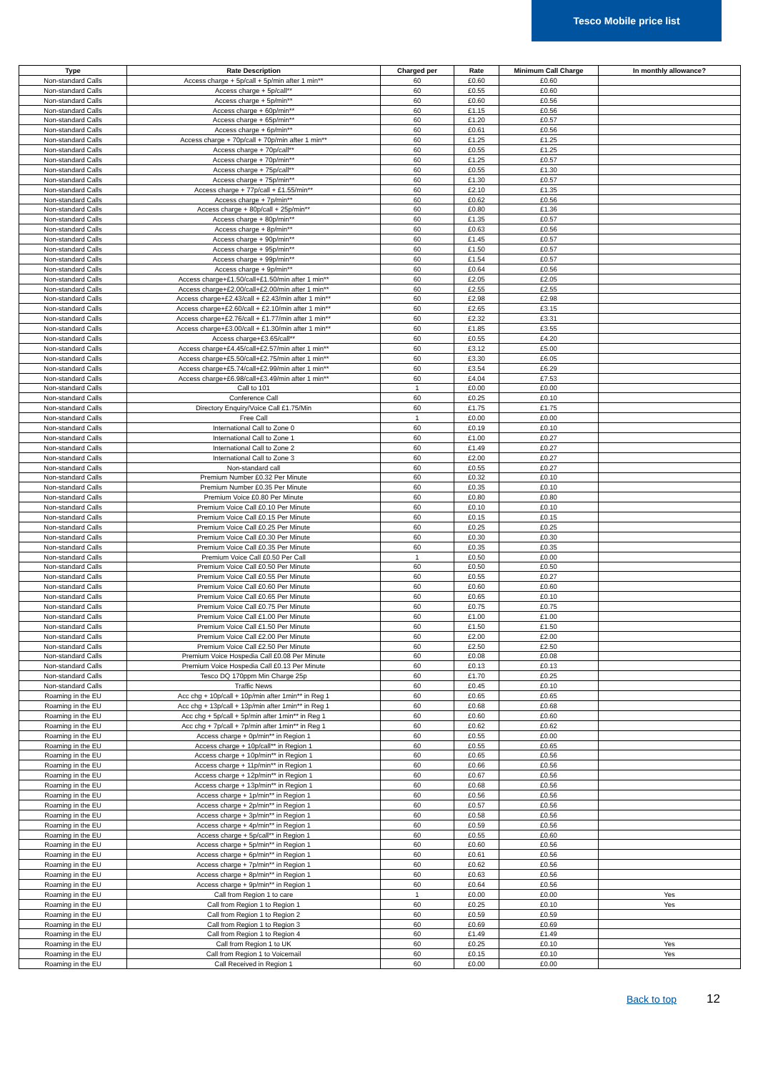Tesco Mobile price list
| Type | Rate Description | Charged per | Rate | Minimum Call Charge | In monthly allowance? |
| --- | --- | --- | --- | --- | --- |
| Non-standard Calls | Access charge + 5p/call + 5p/min after 1 min** | 60 | £0.60 | £0.60 | |
| Non-standard Calls | Access charge + 5p/call** | 60 | £0.55 | £0.60 | |
| Non-standard Calls | Access charge + 5p/min** | 60 | £0.60 | £0.56 | |
| Non-standard Calls | Access charge + 60p/min** | 60 | £1.15 | £0.56 | |
| Non-standard Calls | Access charge + 65p/min** | 60 | £1.20 | £0.57 | |
| Non-standard Calls | Access charge + 6p/min** | 60 | £0.61 | £0.56 | |
| Non-standard Calls | Access charge + 70p/call + 70p/min after 1 min** | 60 | £1.25 | £1.25 | |
| Non-standard Calls | Access charge + 70p/call** | 60 | £0.55 | £1.25 | |
| Non-standard Calls | Access charge + 70p/min** | 60 | £1.25 | £0.57 | |
| Non-standard Calls | Access charge + 75p/call** | 60 | £0.55 | £1.30 | |
| Non-standard Calls | Access charge + 75p/min** | 60 | £1.30 | £0.57 | |
| Non-standard Calls | Access charge + 77p/call + £1.55/min** | 60 | £2.10 | £1.35 | |
| Non-standard Calls | Access charge + 7p/min** | 60 | £0.62 | £0.56 | |
| Non-standard Calls | Access charge + 80p/call + 25p/min** | 60 | £0.80 | £1.36 | |
| Non-standard Calls | Access charge + 80p/min** | 60 | £1.35 | £0.57 | |
| Non-standard Calls | Access charge + 8p/min** | 60 | £0.63 | £0.56 | |
| Non-standard Calls | Access charge + 90p/min** | 60 | £1.45 | £0.57 | |
| Non-standard Calls | Access charge + 95p/min** | 60 | £1.50 | £0.57 | |
| Non-standard Calls | Access charge + 99p/min** | 60 | £1.54 | £0.57 | |
| Non-standard Calls | Access charge + 9p/min** | 60 | £0.64 | £0.56 | |
| Non-standard Calls | Access charge+£1.50/call+£1.50/min after 1 min** | 60 | £2.05 | £2.05 | |
| Non-standard Calls | Access charge+£2.00/call+£2.00/min after 1 min** | 60 | £2.55 | £2.55 | |
| Non-standard Calls | Access charge+£2.43/call + £2.43/min after 1 min** | 60 | £2.98 | £2.98 | |
| Non-standard Calls | Access charge+£2.60/call + £2.10/min after 1 min** | 60 | £2.65 | £3.15 | |
| Non-standard Calls | Access charge+£2.76/call + £1.77/min after 1 min** | 60 | £2.32 | £3.31 | |
| Non-standard Calls | Access charge+£3.00/call + £1.30/min after 1 min** | 60 | £1.85 | £3.55 | |
| Non-standard Calls | Access charge+£3.65/call** | 60 | £0.55 | £4.20 | |
| Non-standard Calls | Access charge+£4.45/call+£2.57/min after 1 min** | 60 | £3.12 | £5.00 | |
| Non-standard Calls | Access charge+£5.50/call+£2.75/min after 1 min** | 60 | £3.30 | £6.05 | |
| Non-standard Calls | Access charge+£5.74/call+£2.99/min after 1 min** | 60 | £3.54 | £6.29 | |
| Non-standard Calls | Access charge+£6.98/call+£3.49/min after 1 min** | 60 | £4.04 | £7.53 | |
| Non-standard Calls | Call to 101 | 1 | £0.00 | £0.00 | |
| Non-standard Calls | Conference Call | 60 | £0.25 | £0.10 | |
| Non-standard Calls | Directory Enquiry/Voice Call £1.75/Min | 60 | £1.75 | £1.75 | |
| Non-standard Calls | Free Call | 1 | £0.00 | £0.00 | |
| Non-standard Calls | International Call to Zone 0 | 60 | £0.19 | £0.10 | |
| Non-standard Calls | International Call to Zone 1 | 60 | £1.00 | £0.27 | |
| Non-standard Calls | International Call to Zone 2 | 60 | £1.49 | £0.27 | |
| Non-standard Calls | International Call to Zone 3 | 60 | £2.00 | £0.27 | |
| Non-standard Calls | Non-standard call | 60 | £0.55 | £0.27 | |
| Non-standard Calls | Premium Number £0.32 Per Minute | 60 | £0.32 | £0.10 | |
| Non-standard Calls | Premium Number £0.35 Per Minute | 60 | £0.35 | £0.10 | |
| Non-standard Calls | Premium Voice £0.80 Per Minute | 60 | £0.80 | £0.80 | |
| Non-standard Calls | Premium Voice Call £0.10 Per Minute | 60 | £0.10 | £0.10 | |
| Non-standard Calls | Premium Voice Call £0.15 Per Minute | 60 | £0.15 | £0.15 | |
| Non-standard Calls | Premium Voice Call £0.25 Per Minute | 60 | £0.25 | £0.25 | |
| Non-standard Calls | Premium Voice Call £0.30 Per Minute | 60 | £0.30 | £0.30 | |
| Non-standard Calls | Premium Voice Call £0.35 Per Minute | 60 | £0.35 | £0.35 | |
| Non-standard Calls | Premium Voice Call £0.50 Per Call | 1 | £0.50 | £0.00 | |
| Non-standard Calls | Premium Voice Call £0.50 Per Minute | 60 | £0.50 | £0.50 | |
| Non-standard Calls | Premium Voice Call £0.55 Per Minute | 60 | £0.55 | £0.27 | |
| Non-standard Calls | Premium Voice Call £0.60 Per Minute | 60 | £0.60 | £0.60 | |
| Non-standard Calls | Premium Voice Call £0.65 Per Minute | 60 | £0.65 | £0.10 | |
| Non-standard Calls | Premium Voice Call £0.75 Per Minute | 60 | £0.75 | £0.75 | |
| Non-standard Calls | Premium Voice Call £1.00 Per Minute | 60 | £1.00 | £1.00 | |
| Non-standard Calls | Premium Voice Call £1.50 Per Minute | 60 | £1.50 | £1.50 | |
| Non-standard Calls | Premium Voice Call £2.00 Per Minute | 60 | £2.00 | £2.00 | |
| Non-standard Calls | Premium Voice Call £2.50 Per Minute | 60 | £2.50 | £2.50 | |
| Non-standard Calls | Premium Voice Hospedia Call £0.08 Per Minute | 60 | £0.08 | £0.08 | |
| Non-standard Calls | Premium Voice Hospedia Call £0.13 Per Minute | 60 | £0.13 | £0.13 | |
| Non-standard Calls | Tesco DQ 170ppm Min Charge 25p | 60 | £1.70 | £0.25 | |
| Non-standard Calls | Traffic News | 60 | £0.45 | £0.10 | |
| Roaming in the EU | Acc chg + 10p/call + 10p/min after 1min** in Reg 1 | 60 | £0.65 | £0.65 | |
| Roaming in the EU | Acc chg + 13p/call + 13p/min after 1min** in Reg 1 | 60 | £0.68 | £0.68 | |
| Roaming in the EU | Acc chg + 5p/call + 5p/min after 1min** in Reg 1 | 60 | £0.60 | £0.60 | |
| Roaming in the EU | Acc chg + 7p/call + 7p/min after 1min** in Reg 1 | 60 | £0.62 | £0.62 | |
| Roaming in the EU | Access charge + 0p/min** in Region 1 | 60 | £0.55 | £0.00 | |
| Roaming in the EU | Access charge + 10p/call** in Region 1 | 60 | £0.55 | £0.65 | |
| Roaming in the EU | Access charge + 10p/min** in Region 1 | 60 | £0.65 | £0.56 | |
| Roaming in the EU | Access charge + 11p/min** in Region 1 | 60 | £0.66 | £0.56 | |
| Roaming in the EU | Access charge + 12p/min** in Region 1 | 60 | £0.67 | £0.56 | |
| Roaming in the EU | Access charge + 13p/min** in Region 1 | 60 | £0.68 | £0.56 | |
| Roaming in the EU | Access charge + 1p/min** in Region 1 | 60 | £0.56 | £0.56 | |
| Roaming in the EU | Access charge + 2p/min** in Region 1 | 60 | £0.57 | £0.56 | |
| Roaming in the EU | Access charge + 3p/min** in Region 1 | 60 | £0.58 | £0.56 | |
| Roaming in the EU | Access charge + 4p/min** in Region 1 | 60 | £0.59 | £0.56 | |
| Roaming in the EU | Access charge + 5p/call** in Region 1 | 60 | £0.55 | £0.60 | |
| Roaming in the EU | Access charge + 5p/min** in Region 1 | 60 | £0.60 | £0.56 | |
| Roaming in the EU | Access charge + 6p/min** in Region 1 | 60 | £0.61 | £0.56 | |
| Roaming in the EU | Access charge + 7p/min** in Region 1 | 60 | £0.62 | £0.56 | |
| Roaming in the EU | Access charge + 8p/min** in Region 1 | 60 | £0.63 | £0.56 | |
| Roaming in the EU | Access charge + 9p/min** in Region 1 | 60 | £0.64 | £0.56 | |
| Roaming in the EU | Call from Region 1 to care | 1 | £0.00 | £0.00 | Yes |
| Roaming in the EU | Call from Region 1 to Region 1 | 60 | £0.25 | £0.10 | Yes |
| Roaming in the EU | Call from Region 1 to Region 2 | 60 | £0.59 | £0.59 | |
| Roaming in the EU | Call from Region 1 to Region 3 | 60 | £0.69 | £0.69 | |
| Roaming in the EU | Call from Region 1 to Region 4 | 60 | £1.49 | £1.49 | |
| Roaming in the EU | Call from Region 1 to UK | 60 | £0.25 | £0.10 | Yes |
| Roaming in the EU | Call from Region 1 to Voicemail | 60 | £0.15 | £0.10 | Yes |
| Roaming in the EU | Call Received in Region 1 | 60 | £0.00 | £0.00 | |
Back to top 12